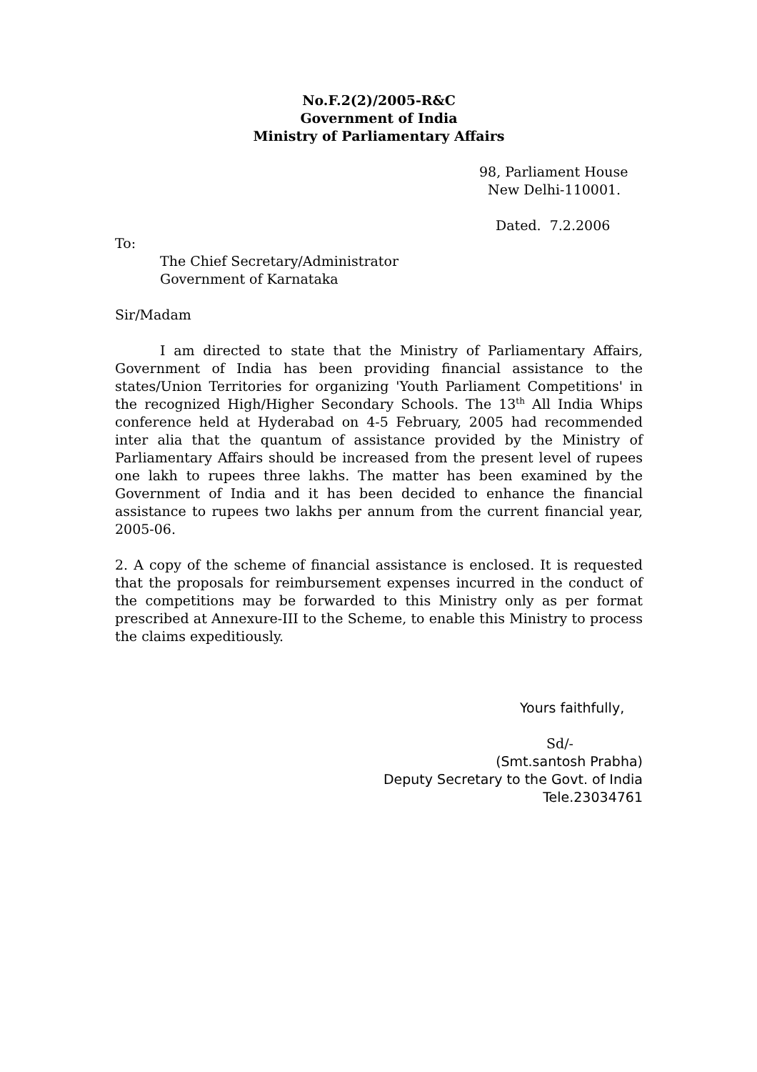No.F.2(2)/2005-R&C
Government of India
Ministry of Parliamentary Affairs
98, Parliament House
New Delhi-110001.
Dated. 7.2.2006
To:
The Chief Secretary/Administrator
Government of Karnataka
Sir/Madam
I am directed to state that the Ministry of Parliamentary Affairs, Government of India has been providing financial assistance to the states/Union Territories for organizing 'Youth Parliament Competitions' in the recognized High/Higher Secondary Schools. The 13<sup>th</sup> All India Whips conference held at Hyderabad on 4-5 February, 2005 had recommended inter alia that the quantum of assistance provided by the Ministry of Parliamentary Affairs should be increased from the present level of rupees one lakh to rupees three lakhs. The matter has been examined by the Government of India and it has been decided to enhance the financial assistance to rupees two lakhs per annum from the current financial year, 2005-06.
2. A copy of the scheme of financial assistance is enclosed. It is requested that the proposals for reimbursement expenses incurred in the conduct of the competitions may be forwarded to this Ministry only as per format prescribed at Annexure-III to the Scheme, to enable this Ministry to process the claims expeditiously.
Yours faithfully,
Sd/-
(Smt.santosh Prabha)
Deputy Secretary to the Govt. of India
Tele.23034761